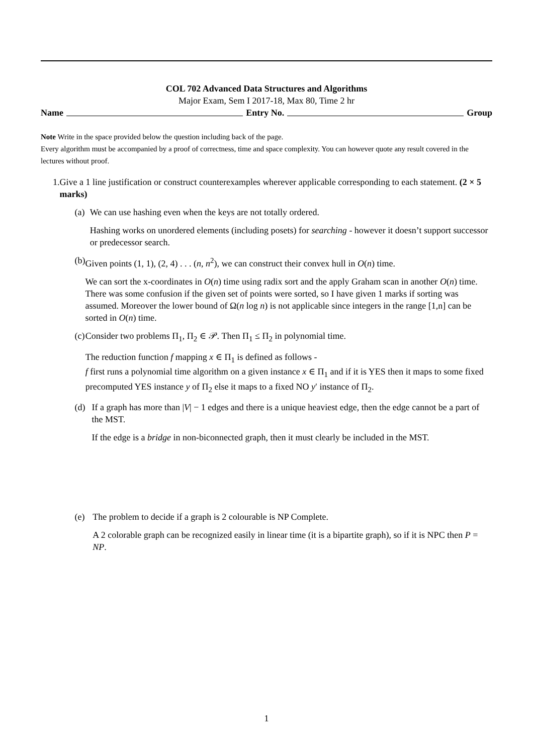COL 702 Advanced Data Structures and Algorithms
Major Exam, Sem I 2017-18, Max 80, Time 2 hr
Name Entry No. Group
Note Write in the space provided below the question including back of the page.
Every algorithm must be accompanied by a proof of correctness, time and space complexity. You can however quote any result covered in the lectures without proof.
1. Give a 1 line justification or construct counterexamples wherever applicable corresponding to each statement. (2 × 5 marks)
(a) We can use hashing even when the keys are not totally ordered.
Hashing works on unordered elements (including posets) for searching - however it doesn’t support successor or predecessor search.
(b) Given points (1, 1), (2, 4) . . . (n, n<sup>2</sup>), we can construct their convex hull in O(n) time.
We can sort the x-coordinates in O(n) time using radix sort and the apply Graham scan in another O(n) time.
There was some confusion if the given set of points were sorted, so I have given 1 marks if sorting was assumed. Moreover the lower bound of Ω(n log n) is not applicable since integers in the range [1,n] can be sorted in O(n) time.
(c) Consider two problems Π<sub>1</sub>, Π<sub>2</sub> ∈ 𝒫. Then Π<sub>1</sub> ≤ Π<sub>2</sub> in polynomial time.
The reduction function f mapping x ∈ Π<sub>1</sub> is defined as follows -
f first runs a polynomial time algorithm on a given instance x ∈ Π<sub>1</sub> and if it is YES then it maps to some fixed precomputed YES instance y of Π<sub>2</sub> else it maps to a fixed NO y′ instance of Π<sub>2</sub>.
(d) If a graph has more than |V| − 1 edges and there is a unique heaviest edge, then the edge cannot be a part of the MST.
If the edge is a bridge in non-biconnected graph, then it must clearly be included in the MST.
(e) The problem to decide if a graph is 2 colourable is NP Complete.
A 2 colorable graph can be recognized easily in linear time (it is a bipartite graph), so if it is NPC then P = NP.
1